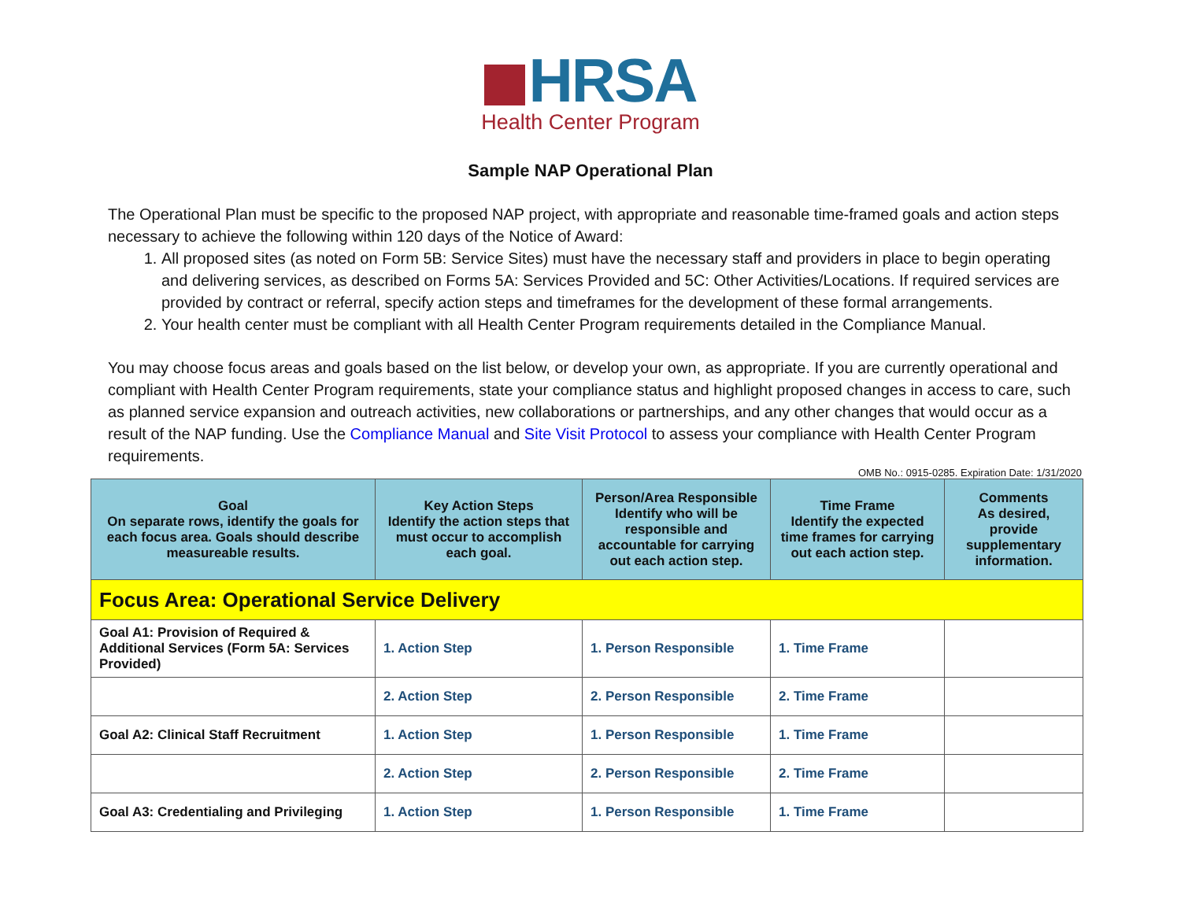HRSA
Health Center Program
Sample NAP Operational Plan
The Operational Plan must be specific to the proposed NAP project, with appropriate and reasonable time-framed goals and action steps necessary to achieve the following within 120 days of the Notice of Award:
1. All proposed sites (as noted on Form 5B: Service Sites) must have the necessary staff and providers in place to begin operating and delivering services, as described on Forms 5A: Services Provided and 5C: Other Activities/Locations. If required services are provided by contract or referral, specify action steps and timeframes for the development of these formal arrangements.
2. Your health center must be compliant with all Health Center Program requirements detailed in the Compliance Manual.
You may choose focus areas and goals based on the list below, or develop your own, as appropriate. If you are currently operational and compliant with Health Center Program requirements, state your compliance status and highlight proposed changes in access to care, such as planned service expansion and outreach activities, new collaborations or partnerships, and any other changes that would occur as a result of the NAP funding. Use the Compliance Manual and Site Visit Protocol to assess your compliance with Health Center Program requirements.
OMB No.: 0915-0285. Expiration Date: 1/31/2020
| Goal On separate rows, identify the goals for each focus area. Goals should describe measureable results. | Key Action Steps Identify the action steps that must occur to accomplish each goal. | Person/Area Responsible Identify who will be responsible and accountable for carrying out each action step. | Time Frame Identify the expected time frames for carrying out each action step. | Comments As desired, provide supplementary information. |
| --- | --- | --- | --- | --- |
| Focus Area: Operational Service Delivery | | | | |
| Goal A1: Provision of Required & Additional Services (Form 5A: Services Provided) | 1. Action Step | 1. Person Responsible | 1. Time Frame | |
| | 2. Action Step | 2. Person Responsible | 2. Time Frame | |
| Goal A2: Clinical Staff Recruitment | 1. Action Step | 1. Person Responsible | 1. Time Frame | |
| | 2. Action Step | 2. Person Responsible | 2. Time Frame | |
| Goal A3: Credentialing and Privileging | 1. Action Step | 1. Person Responsible | 1. Time Frame | |